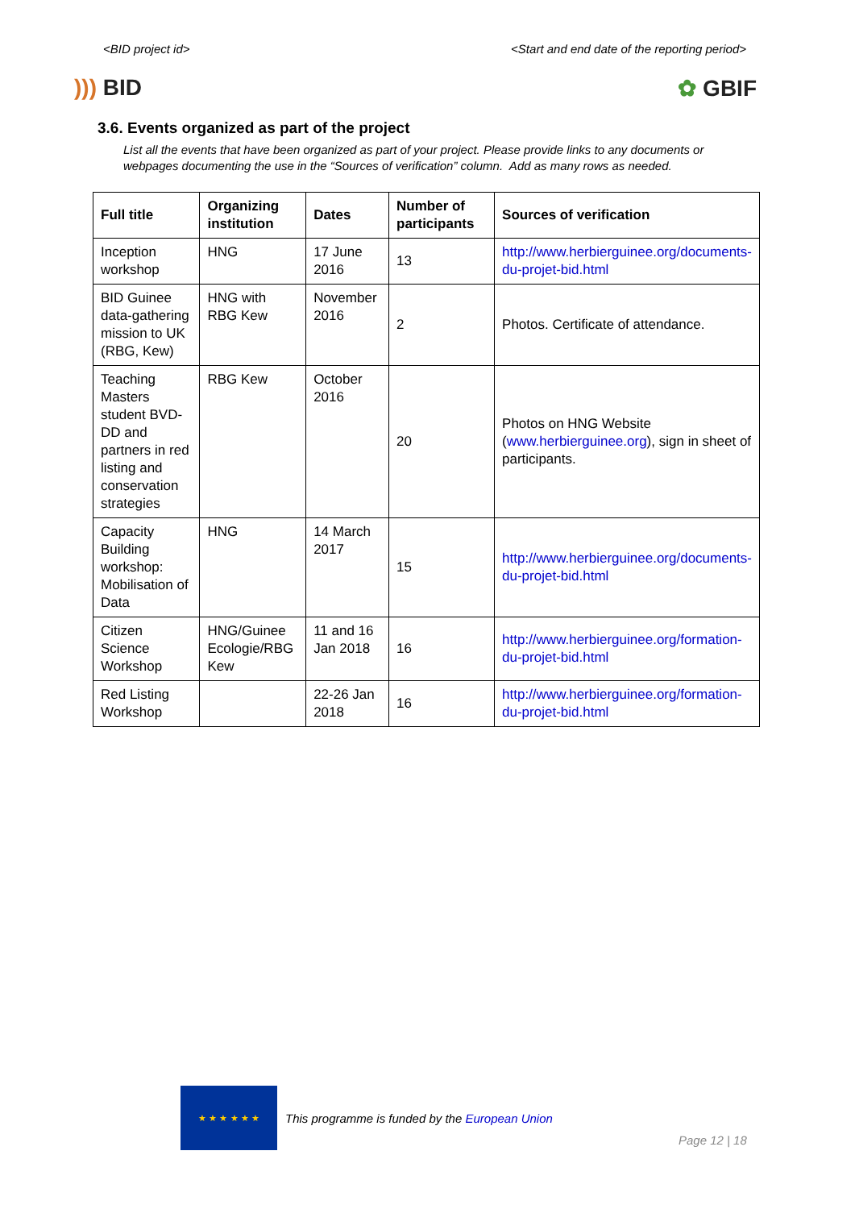<BID project id> <Start and end date of the reporting period>
))) BID ✿ GBIF
3.6. Events organized as part of the project
List all the events that have been organized as part of your project. Please provide links to any documents or webpages documenting the use in the “Sources of verification” column. Add as many rows as needed.
| Full title | Organizing institution | Dates | Number of participants | Sources of verification |
| --- | --- | --- | --- | --- |
| Inception workshop | HNG | 17 June 2016 | 13 | http://www.herbierguinee.org/documents-du-projet-bid.html |
| BID Guinee data-gathering mission to UK (RBG, Kew) | HNG with RBG Kew | November 2016 | 2 | Photos. Certificate of attendance. |
| Teaching Masters student BVD-DD and partners in red listing and conservation strategies | RBG Kew | October 2016 | 20 | Photos on HNG Website ( www.herbierguinee.org ), sign in sheet of participants. |
| Capacity Building workshop: Mobilisation of Data | HNG | 14 March 2017 | 15 | http://www.herbierguinee.org/documents-du-projet-bid.html |
| Citizen Science Workshop | HNG/Guinee Ecologie/RBG Kew | 11 and 16 Jan 2018 | 16 | http://www.herbierguinee.org/formation-du-projet-bid.html |
| Red Listing Workshop | | 22-26 Jan 2018 | 16 | http://www.herbierguinee.org/formation-du-projet-bid.html |
★ ★ ★ ★ ★ ★
This programme is funded by the European Union
Page 12 | 18